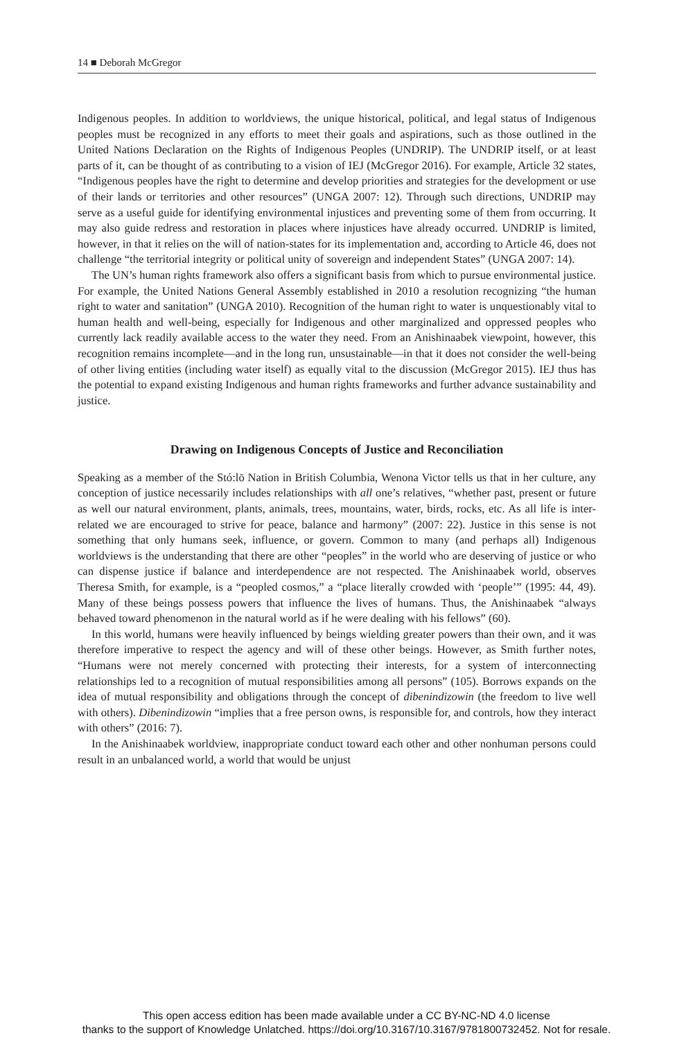14 ■ Deborah McGregor
Indigenous peoples. In addition to worldviews, the unique historical, political, and legal status of Indigenous peoples must be recognized in any efforts to meet their goals and aspirations, such as those outlined in the United Nations Declaration on the Rights of Indigenous Peoples (UNDRIP). The UNDRIP itself, or at least parts of it, can be thought of as contributing to a vision of IEJ (McGregor 2016). For example, Article 32 states, “Indigenous peoples have the right to determine and develop priorities and strategies for the development or use of their lands or territories and other resources” (UNGA 2007: 12). Through such directions, UNDRIP may serve as a useful guide for identifying environmental injustices and preventing some of them from occurring. It may also guide redress and restoration in places where injustices have already occurred. UNDRIP is limited, however, in that it relies on the will of nation-states for its implementation and, according to Article 46, does not challenge “the territorial integrity or political unity of sovereign and independent States” (UNGA 2007: 14).
The UN’s human rights framework also offers a significant basis from which to pursue environmental justice. For example, the United Nations General Assembly established in 2010 a resolution recognizing “the human right to water and sanitation” (UNGA 2010). Recognition of the human right to water is unquestionably vital to human health and well-being, especially for Indigenous and other marginalized and oppressed peoples who currently lack readily available access to the water they need. From an Anishinaabek viewpoint, however, this recognition remains incomplete—and in the long run, unsustainable—in that it does not consider the well-being of other living entities (including water itself) as equally vital to the discussion (McGregor 2015). IEJ thus has the potential to expand existing Indigenous and human rights frameworks and further advance sustainability and justice.
Drawing on Indigenous Concepts of Justice and Reconciliation
Speaking as a member of the Stó:lō Nation in British Columbia, Wenona Victor tells us that in her culture, any conception of justice necessarily includes relationships with all one’s relatives, “whether past, present or future as well our natural environment, plants, animals, trees, mountains, water, birds, rocks, etc. As all life is inter-related we are encouraged to strive for peace, balance and harmony” (2007: 22). Justice in this sense is not something that only humans seek, influence, or govern. Common to many (and perhaps all) Indigenous worldviews is the understanding that there are other “peoples” in the world who are deserving of justice or who can dispense justice if balance and interdependence are not respected. The Anishinaabek world, observes Theresa Smith, for example, is a “peopled cosmos,” a “place literally crowded with ‘people’” (1995: 44, 49). Many of these beings possess powers that influence the lives of humans. Thus, the Anishinaabek “always behaved toward phenomenon in the natural world as if he were dealing with his fellows” (60).
In this world, humans were heavily influenced by beings wielding greater powers than their own, and it was therefore imperative to respect the agency and will of these other beings. However, as Smith further notes, “Humans were not merely concerned with protecting their interests, for a system of interconnecting relationships led to a recognition of mutual responsibilities among all persons” (105). Borrows expands on the idea of mutual responsibility and obligations through the concept of dibenindizowin (the freedom to live well with others). Dibenindizowin “implies that a free person owns, is responsible for, and controls, how they interact with others” (2016: 7).
In the Anishinaabek worldview, inappropriate conduct toward each other and other nonhuman persons could result in an unbalanced world, a world that would be unjust
This open access edition has been made available under a CC BY-NC-ND 4.0 license
thanks to the support of Knowledge Unlatched. https://doi.org/10.3167/10.3167/9781800732452. Not for resale.